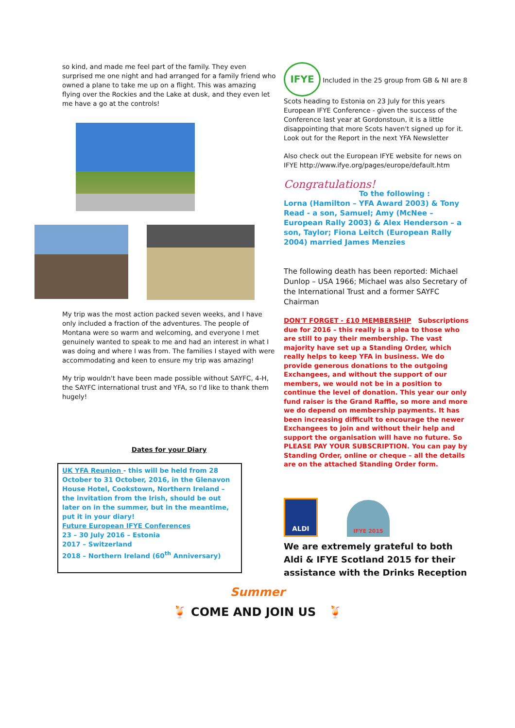so kind, and made me feel part of the family. They even surprised me one night and had arranged for a family friend who owned a plane to take me up on a flight. This was amazing flying over the Rockies and the Lake at dusk, and they even let me have a go at the controls!
My trip was the most action packed seven weeks, and I have only included a fraction of the adventures. The people of Montana were so warm and welcoming, and everyone I met genuinely wanted to speak to me and had an interest in what I was doing and where I was from. The families I stayed with were accommodating and keen to ensure my trip was amazing!
My trip wouldn't have been made possible without SAYFC, 4-H, the SAYFC international trust and YFA, so I'd like to thank them hugely!
Dates for your Diary
UK YFA Reunion - this will be held from 28 October to 31 October, 2016, in the Glenavon House Hotel, Cookstown, Northern Ireland – the invitation from the Irish, should be out later on in the summer, but in the meantime, put it in your diary!
Future European IFYE Conferences
23 – 30 July 2016 – Estonia
2017 – Switzerland
2018 – Northern Ireland (60<sup>th</sup> Anniversary)
IFYE
Included in the 25 group from GB & NI are 8 Scots heading to Estonia on 23 July for this years European IFYE Conference - given the success of the Conference last year at Gordonstoun, it is a little disappointing that more Scots haven't signed up for it. Look out for the Report in the next YFA Newsletter
Also check out the European IFYE website for news on IFYE http://www.ifye.org/pages/europe/default.htm
Congratulations!
To the following :
Lorna (Hamilton – YFA Award 2003) & Tony Read - a son, Samuel; Amy (McNee – European Rally 2003) & Alex Henderson – a son, Taylor; Fiona Leitch (European Rally 2004) married James Menzies
The following death has been reported: Michael Dunlop – USA 1966; Michael was also Secretary of the International Trust and a former SAYFC Chairman
DON'T FORGET - £10 MEMBERSHIP Subscriptions due for 2016 – this really is a plea to those who are still to pay their membership. The vast majority have set up a Standing Order, which really helps to keep YFA in business. We do provide generous donations to the outgoing Exchangees, and without the support of our members, we would not be in a position to continue the level of donation. This year our only fund raiser is the Grand Raffle, so more and more we do depend on membership payments. It has been increasing difficult to encourage the newer Exchangees to join and without their help and support the organisation will have no future. So PLEASE PAY YOUR SUBSCRIPTION. You can pay by Standing Order, online or cheque – all the details are on the attached Standing Order form.
ALDI
IFYE 2015
We are extremely grateful to both Aldi & IFYE Scotland 2015 for their assistance with the Drinks Reception
Summer
🍹 COME AND JOIN US 🍹